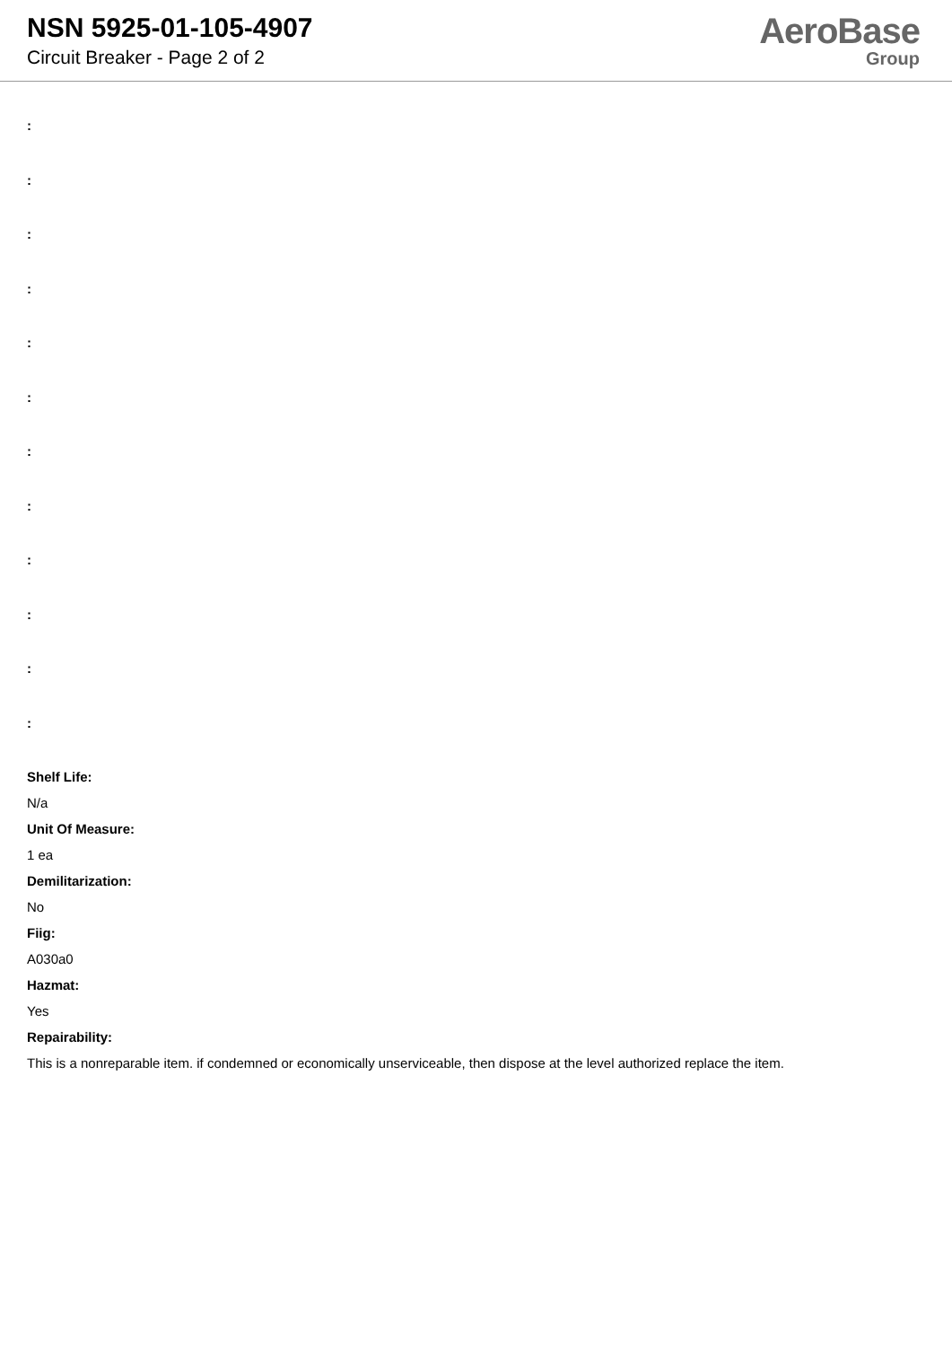NSN 5925-01-105-4907
Circuit Breaker - Page 2 of 2
AeroBase
Group
:
:
:
:
:
:
:
:
:
:
:
:
Shelf Life:
N/a
Unit Of Measure:
1 ea
Demilitarization:
No
Fiig:
A030a0
Hazmat:
Yes
Repairability:
This is a nonreparable item. if condemned or economically unserviceable, then dispose at the level authorized replace the item.